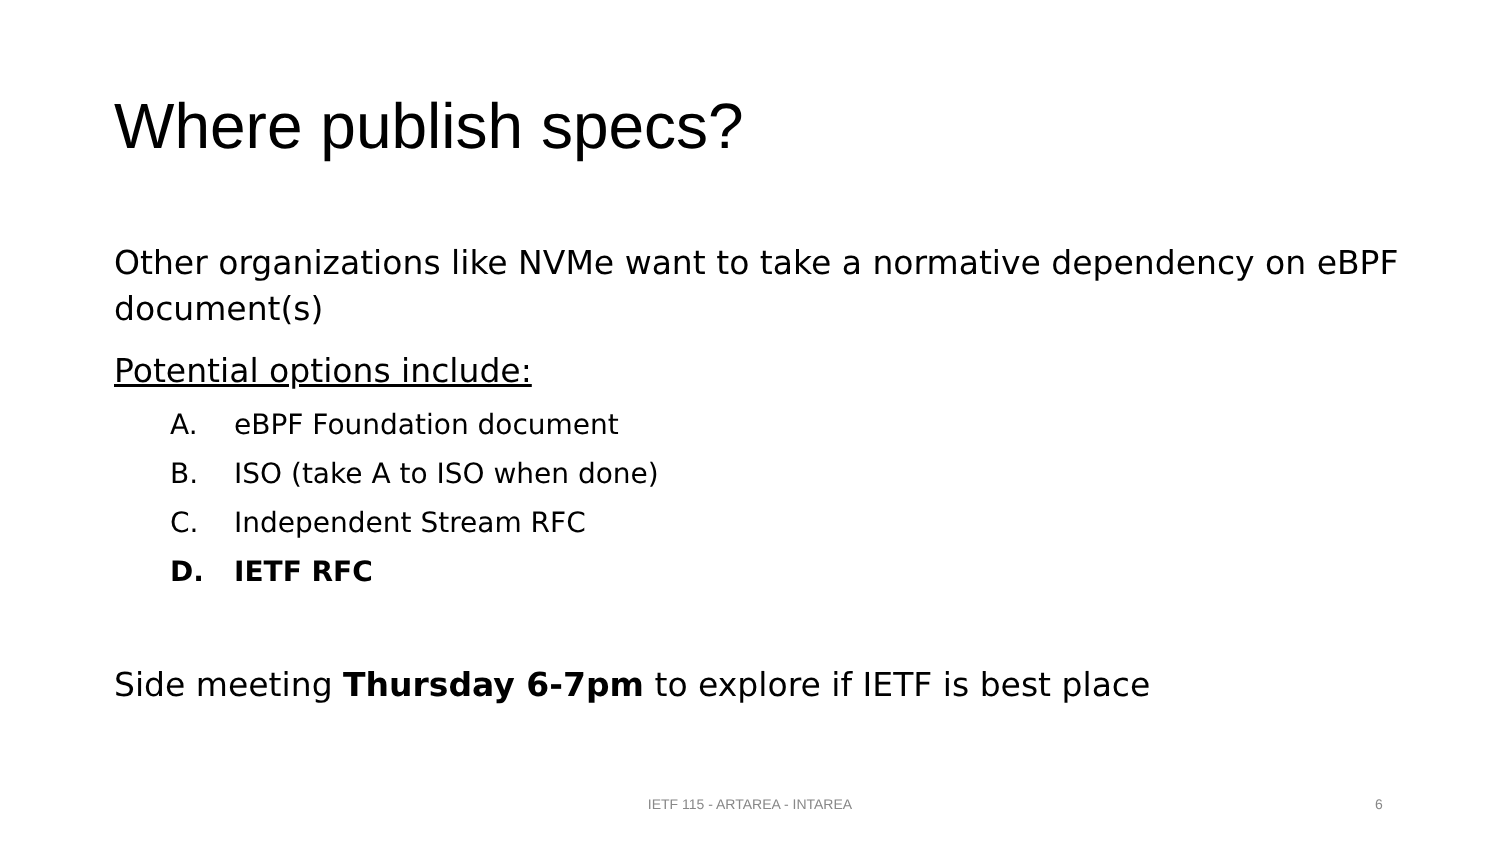Where publish specs?
Other organizations like NVMe want to take a normative dependency on eBPF document(s)
Potential options include:
A. eBPF Foundation document
B. ISO (take A to ISO when done)
C. Independent Stream RFC
D. IETF RFC
Side meeting Thursday 6-7pm to explore if IETF is best place
IETF 115 - ARTAREA - INTAREA 6